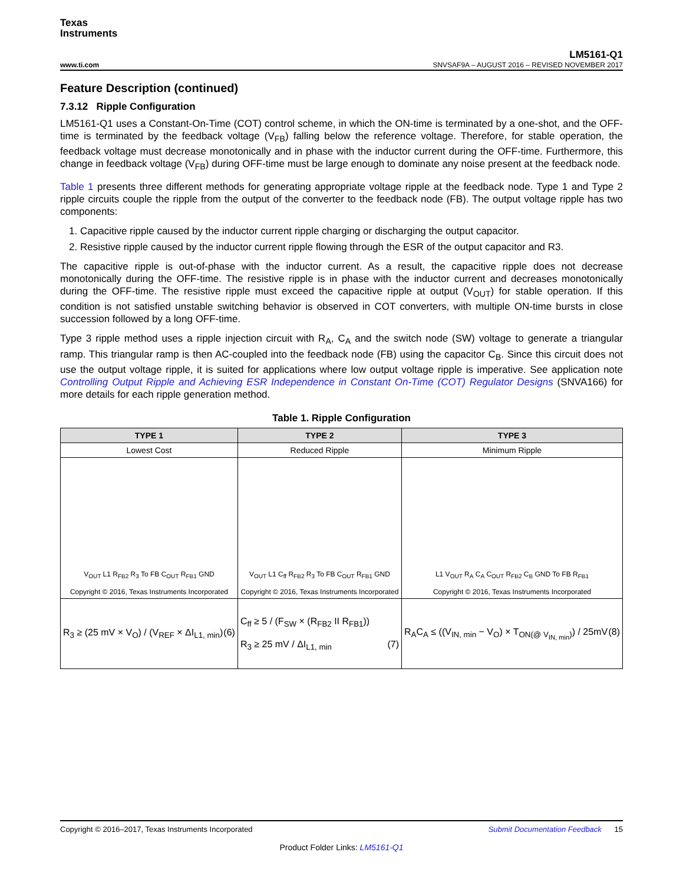Texas
Instruments
LM5161-Q1
www.ti.com SNVSAF9A – AUGUST 2016 – REVISED NOVEMBER 2017
Feature Description (continued)
7.3.12 Ripple Configuration
LM5161-Q1 uses a Constant-On-Time (COT) control scheme, in which the ON-time is terminated by a one-shot, and the OFF-time is terminated by the feedback voltage (V<sub>FB</sub>) falling below the reference voltage. Therefore, for stable operation, the feedback voltage must decrease monotonically and in phase with the inductor current during the OFF-time. Furthermore, this change in feedback voltage (V<sub>FB</sub>) during OFF-time must be large enough to dominate any noise present at the feedback node.
Table 1 presents three different methods for generating appropriate voltage ripple at the feedback node. Type 1 and Type 2 ripple circuits couple the ripple from the output of the converter to the feedback node (FB). The output voltage ripple has two components:
1. Capacitive ripple caused by the inductor current ripple charging or discharging the output capacitor.
2. Resistive ripple caused by the inductor current ripple flowing through the ESR of the output capacitor and R3.
The capacitive ripple is out-of-phase with the inductor current. As a result, the capacitive ripple does not decrease monotonically during the OFF-time. The resistive ripple is in phase with the inductor current and decreases monotonically during the OFF-time. The resistive ripple must exceed the capacitive ripple at output (V<sub>OUT</sub>) for stable operation. If this condition is not satisfied unstable switching behavior is observed in COT converters, with multiple ON-time bursts in close succession followed by a long OFF-time.
Type 3 ripple method uses a ripple injection circuit with R<sub>A</sub>, C<sub>A</sub> and the switch node (SW) voltage to generate a triangular ramp. This triangular ramp is then AC-coupled into the feedback node (FB) using the capacitor C<sub>B</sub>. Since this circuit does not use the output voltage ripple, it is suited for applications where low output voltage ripple is imperative. See application note Controlling Output Ripple and Achieving ESR Independence in Constant On-Time (COT) Regulator Designs (SNVA166) for more details for each ripple generation method.
Table 1. Ripple Configuration
| TYPE 1 | TYPE 2 | TYPE 3 |
| --- | --- | --- |
| Lowest Cost | Reduced Ripple | Minimum Ripple |
| V<sub>OUT</sub> L1 R<sub>FB2</sub> R<sub>3</sub> To FB C<sub>OUT</sub> R<sub>FB1</sub> GND Copyright © 2016, Texas Instruments Incorporated | V<sub>OUT</sub> L1 C<sub>ff</sub> R<sub>FB2</sub> R<sub>3</sub> To FB C<sub>OUT</sub> R<sub>FB1</sub> GND Copyright © 2016, Texas Instruments Incorporated | L1 V<sub>OUT</sub> R<sub>A</sub> C<sub>A</sub> C<sub>OUT</sub> R<sub>FB2</sub> C<sub>B</sub> GND To FB R<sub>FB1</sub> Copyright © 2016, Texas Instruments Incorporated |
| R<sub>3</sub> ≥ (25 mV × V<sub>O</sub>) / (V<sub>REF</sub> × ΔI<sub>L1, min</sub>) (6) | C<sub>ff</sub> ≥ 5 / (F<sub>SW</sub> × (R<sub>FB2</sub> II R<sub>FB1</sub>)) R<sub>3</sub> ≥ 25 mV / ΔI<sub>L1, min</sub> (7) | R<sub>A</sub>C<sub>A</sub> ≤ ((V<sub>IN, min</sub> − V<sub>O</sub>) × T<sub>ON(@ V<sub>IN, min</sub>)</sub>) / 25mV (8) |
Copyright © 2016–2017, Texas Instruments Incorporated Submit Documentation Feedback 15
Product Folder Links: LM5161-Q1